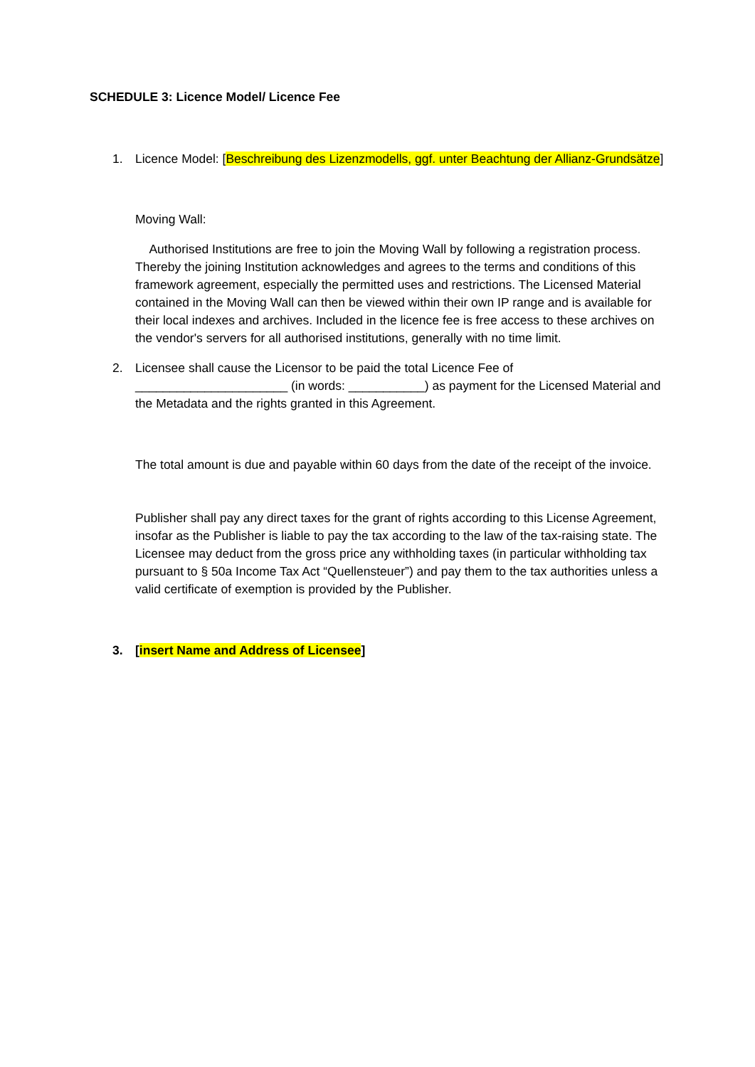SCHEDULE 3: Licence Model/ Licence Fee
1. Licence Model: [Beschreibung des Lizenzmodells, ggf. unter Beachtung der Allianz-Grundsätze]
Moving Wall:
Authorised Institutions are free to join the Moving Wall by following a registration process. Thereby the joining Institution acknowledges and agrees to the terms and conditions of this framework agreement, especially the permitted uses and restrictions. The Licensed Material contained in the Moving Wall can then be viewed within their own IP range and is available for their local indexes and archives. Included in the licence fee is free access to these archives on the vendor's servers for all authorised institutions, generally with no time limit.
2. Licensee shall cause the Licensor to be paid the total Licence Fee of ______________________ (in words: ___________) as payment for the Licensed Material and the Metadata and the rights granted in this Agreement.
The total amount is due and payable within 60 days from the date of the receipt of the invoice.
Publisher shall pay any direct taxes for the grant of rights according to this License Agreement, insofar as the Publisher is liable to pay the tax according to the law of the tax-raising state. The Licensee may deduct from the gross price any withholding taxes (in particular withholding tax pursuant to § 50a Income Tax Act “Quellensteuer”) and pay them to the tax authorities unless a valid certificate of exemption is provided by the Publisher.
3. [insert Name and Address of Licensee]